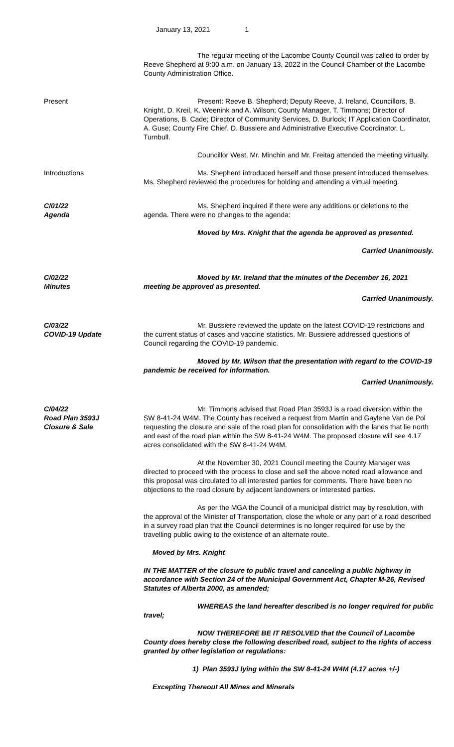January 13, 2021 1
The regular meeting of the Lacombe County Council was called to order by Reeve Shepherd at 9:00 a.m. on January 13, 2022 in the Council Chamber of the Lacombe County Administration Office.
Present Present: Reeve B. Shepherd; Deputy Reeve, J. Ireland, Councillors, B. Knight, D. Kreil, K. Weenink and A. Wilson; County Manager, T. Timmons; Director of Operations, B. Cade; Director of Community Services, D. Burlock; IT Application Coordinator, A. Guse; County Fire Chief, D. Bussiere and Administrative Executive Coordinator, L. Turnbull.
Councillor West, Mr. Minchin and Mr. Freitag attended the meeting virtually.
Introductions Ms. Shepherd introduced herself and those present introduced themselves. Ms. Shepherd reviewed the procedures for holding and attending a virtual meeting.
C/01/22
Agenda
Ms. Shepherd inquired if there were any additions or deletions to the agenda. There were no changes to the agenda:
Moved by Mrs. Knight that the agenda be approved as presented.
Carried Unanimously.
C/02/22
Minutes
Moved by Mr. Ireland that the minutes of the December 16, 2021 meeting be approved as presented.
Carried Unanimously.
C/03/22
COVID-19 Update
Mr. Bussiere reviewed the update on the latest COVID-19 restrictions and the current status of cases and vaccine statistics. Mr. Bussiere addressed questions of Council regarding the COVID-19 pandemic.
Moved by Mr. Wilson that the presentation with regard to the COVID-19 pandemic be received for information.
Carried Unanimously.
C/04/22
Road Plan 3593J
Closure & Sale
Mr. Timmons advised that Road Plan 3593J is a road diversion within the SW 8-41-24 W4M. The County has received a request from Martin and Gaylene Van de Pol requesting the closure and sale of the road plan for consolidation with the lands that lie north and east of the road plan within the SW 8-41-24 W4M. The proposed closure will see 4.17 acres consolidated with the SW 8-41-24 W4M.
At the November 30, 2021 Council meeting the County Manager was directed to proceed with the process to close and sell the above noted road allowance and this proposal was circulated to all interested parties for comments. There have been no objections to the road closure by adjacent landowners or interested parties.
As per the MGA the Council of a municipal district may by resolution, with the approval of the Minister of Transportation, close the whole or any part of a road described in a survey road plan that the Council determines is no longer required for use by the travelling public owing to the existence of an alternate route.
Moved by Mrs. Knight
IN THE MATTER of the closure to public travel and canceling a public highway in accordance with Section 24 of the Municipal Government Act, Chapter M-26, Revised Statutes of Alberta 2000, as amended;
WHEREAS the land hereafter described is no longer required for public travel;
NOW THEREFORE BE IT RESOLVED that the Council of Lacombe County does hereby close the following described road, subject to the rights of access granted by other legislation or regulations:
1) Plan 3593J lying within the SW 8-41-24 W4M (4.17 acres +/-)
Excepting Thereout All Mines and Minerals